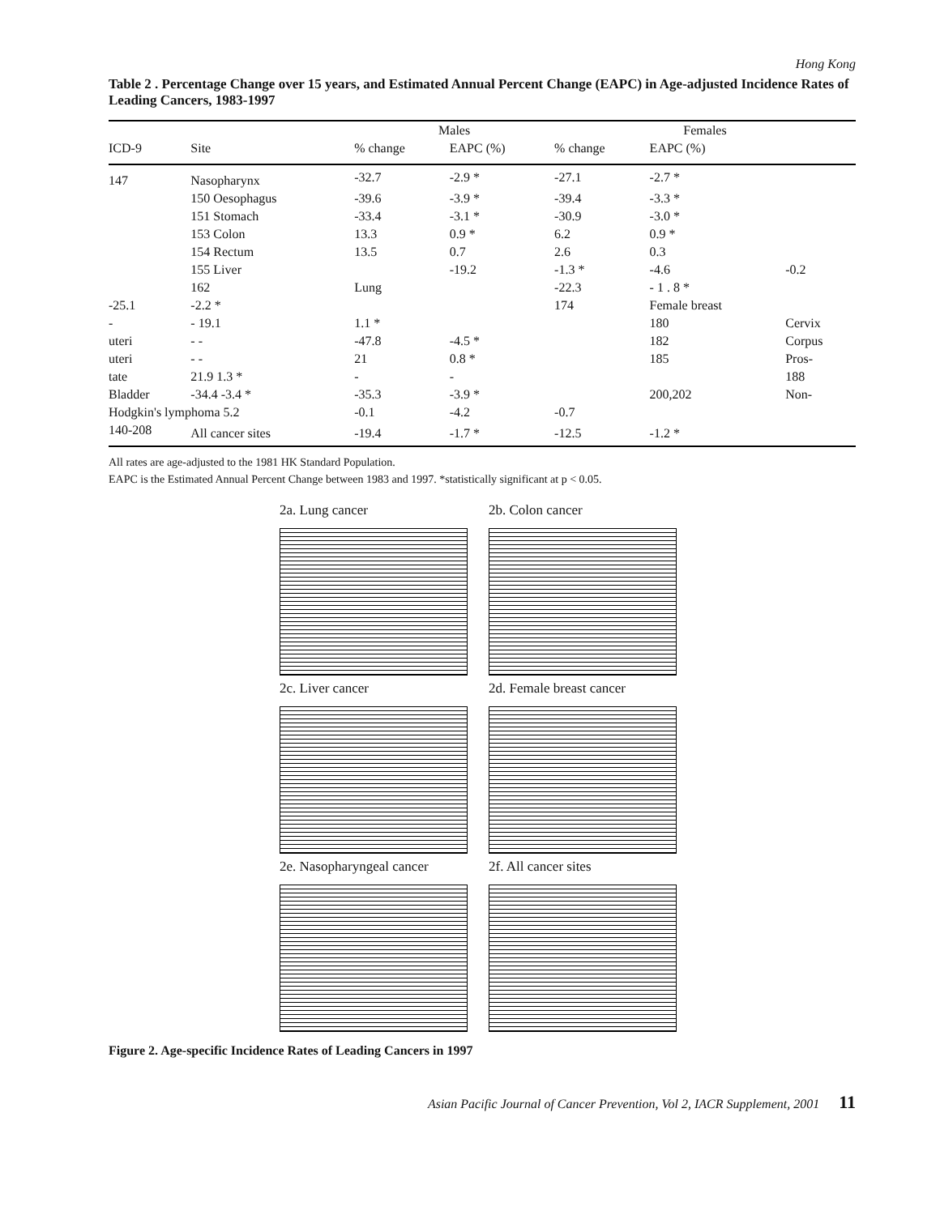Hong Kong
Table 2 . Percentage Change over 15 years, and Estimated Annual Percent Change (EAPC) in Age-adjusted Incidence Rates of Leading Cancers, 1983-1997
| | | Males | | Females | | |
| --- | --- | --- | --- | --- | --- | --- |
| ICD-9 | Site | % change | EAPC (%) | % change | EAPC (%) | |
| 147 | Nasopharynx | -32.7 | -2.9 * | -27.1 | -2.7 * | |
| | 150 Oesophagus | -39.6 | -3.9 * | -39.4 | -3.3 * | |
| | 151 Stomach | -33.4 | -3.1 * | -30.9 | -3.0 * | |
| | 153 Colon | 13.3 | 0.9 * | 6.2 | 0.9 * | |
| | 154 Rectum | 13.5 | 0.7 | 2.6 | 0.3 | |
| | 155 Liver | | -19.2 | -1.3 * | -4.6 | -0.2 |
| | 162 | Lung | | -22.3 | - 1 . 8 * | |
| -25.1 | -2.2 * | | | 174 | Female breast | |
| - | - 19.1 | 1.1 * | | | 180 | Cervix |
| uteri | - - | -47.8 | -4.5 * | | 182 | Corpus |
| uteri | - - | 21 | 0.8 * | | 185 | Pros- |
| tate | 21.9 1.3 * | - | - | | | 188 |
| Bladder | -34.4 -3.4 * | -35.3 | -3.9 * | | 200,202 | Non- |
| Hodgkin's lymphoma 5.2 | | -0.1 | -4.2 | -0.7 | | |
| 140-208 | All cancer sites | -19.4 | -1.7 * | -12.5 | -1.2 * | |
All rates are age-adjusted to the 1981 HK Standard Population.
EAPC is the Estimated Annual Percent Change between 1983 and 1997. *statistically significant at p < 0.05.
2a. Lung cancer
2b. Colon cancer
2c. Liver cancer
2d. Female breast cancer
2e. Nasopharyngeal cancer
2f. All cancer sites
Figure 2. Age-specific Incidence Rates of Leading Cancers in 1997
Asian Pacific Journal of Cancer Prevention, Vol 2, IACR Supplement, 2001 11